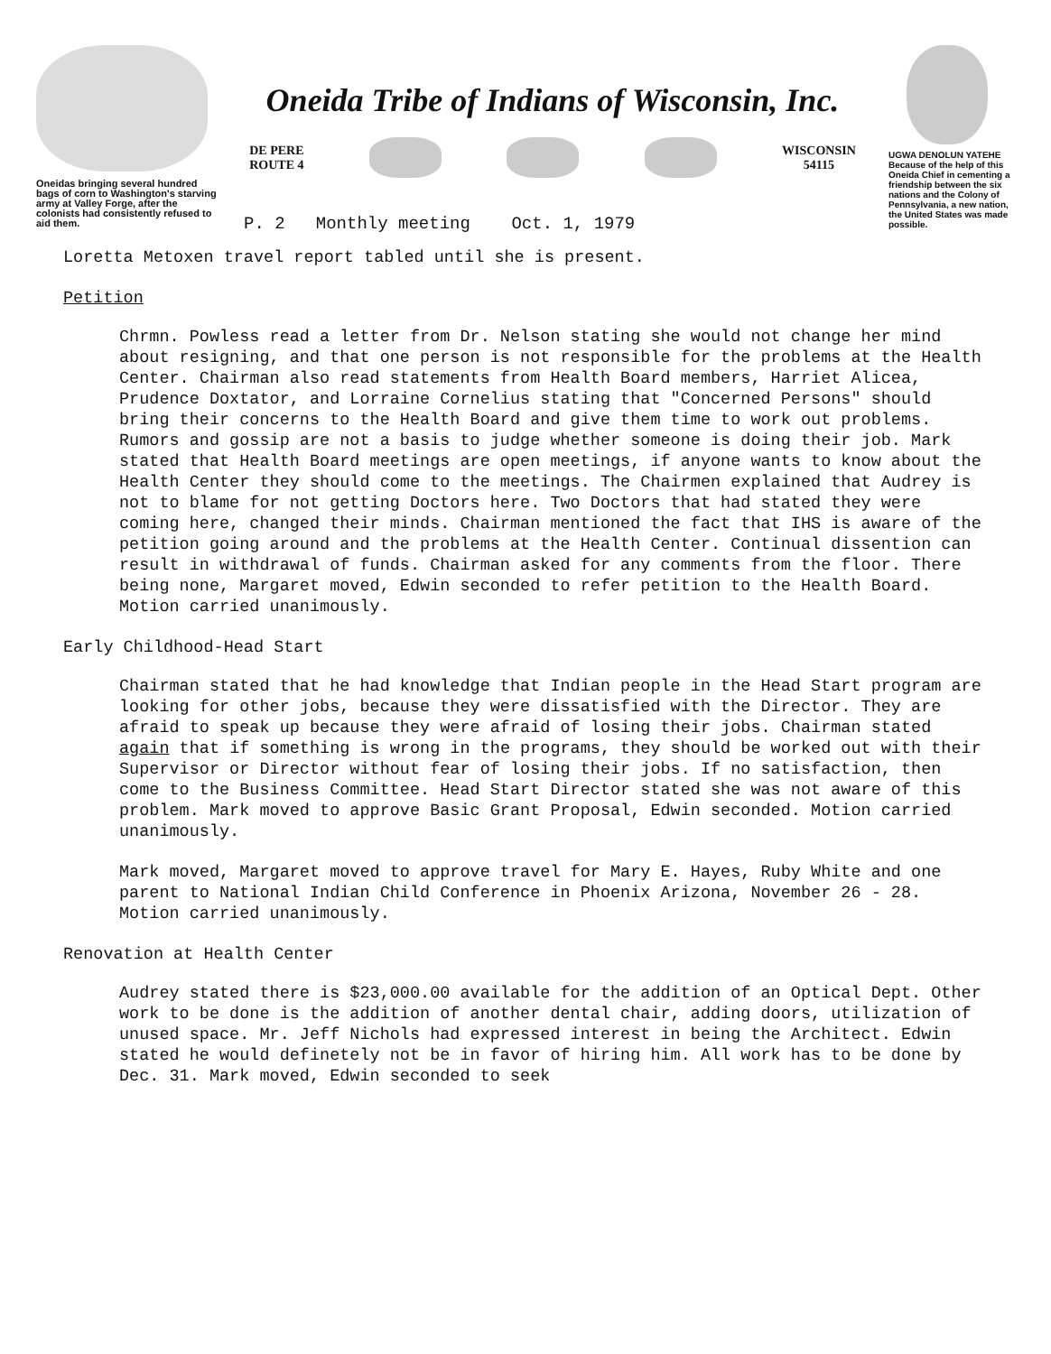Oneidas bringing several hundred bags of corn to Washington's starving army at Valley Forge, after the colonists had consistently refused to aid them.
Oneida Tribe of Indians of Wisconsin, Inc.
DE PERE
ROUTE 4
WISCONSIN
54115
P. 2 Monthly meeting Oct. 1, 1979
UGWA DENOLUN YATEHE
Because of the help of this Oneida Chief in cementing a friendship between the six nations and the Colony of Pennsylvania, a new nation, the United States was made possible.
Loretta Metoxen travel report tabled until she is present.
Petition
Chrmn. Powless read a letter from Dr. Nelson stating she would not change her mind about resigning, and that one person is not responsible for the problems at the Health Center. Chairman also read statements from Health Board members, Harriet Alicea, Prudence Doxtator, and Lorraine Cornelius stating that "Concerned Persons" should bring their concerns to the Health Board and give them time to work out problems. Rumors and gossip are not a basis to judge whether someone is doing their job. Mark stated that Health Board meetings are open meetings, if anyone wants to know about the Health Center they should come to the meetings. The Chairmen explained that Audrey is not to blame for not getting Doctors here. Two Doctors that had stated they were coming here, changed their minds. Chairman mentioned the fact that IHS is aware of the petition going around and the problems at the Health Center. Continual dissention can result in withdrawal of funds. Chairman asked for any comments from the floor. There being none, Margaret moved, Edwin seconded to refer petition to the Health Board. Motion carried unanimously.
Early Childhood-Head Start
Chairman stated that he had knowledge that Indian people in the Head Start program are looking for other jobs, because they were dissatisfied with the Director. They are afraid to speak up because they were afraid of losing their jobs. Chairman stated again that if something is wrong in the programs, they should be worked out with their Supervisor or Director without fear of losing their jobs. If no satisfaction, then come to the Business Committee. Head Start Director stated she was not aware of this problem. Mark moved to approve Basic Grant Proposal, Edwin seconded. Motion carried unanimously.
Mark moved, Margaret moved to approve travel for Mary E. Hayes, Ruby White and one parent to National Indian Child Conference in Phoenix Arizona, November 26 - 28. Motion carried unanimously.
Renovation at Health Center
Audrey stated there is $23,000.00 available for the addition of an Optical Dept. Other work to be done is the addition of another dental chair, adding doors, utilization of unused space. Mr. Jeff Nichols had expressed interest in being the Architect. Edwin stated he would definetely not be in favor of hiring him. All work has to be done by Dec. 31. Mark moved, Edwin seconded to seek